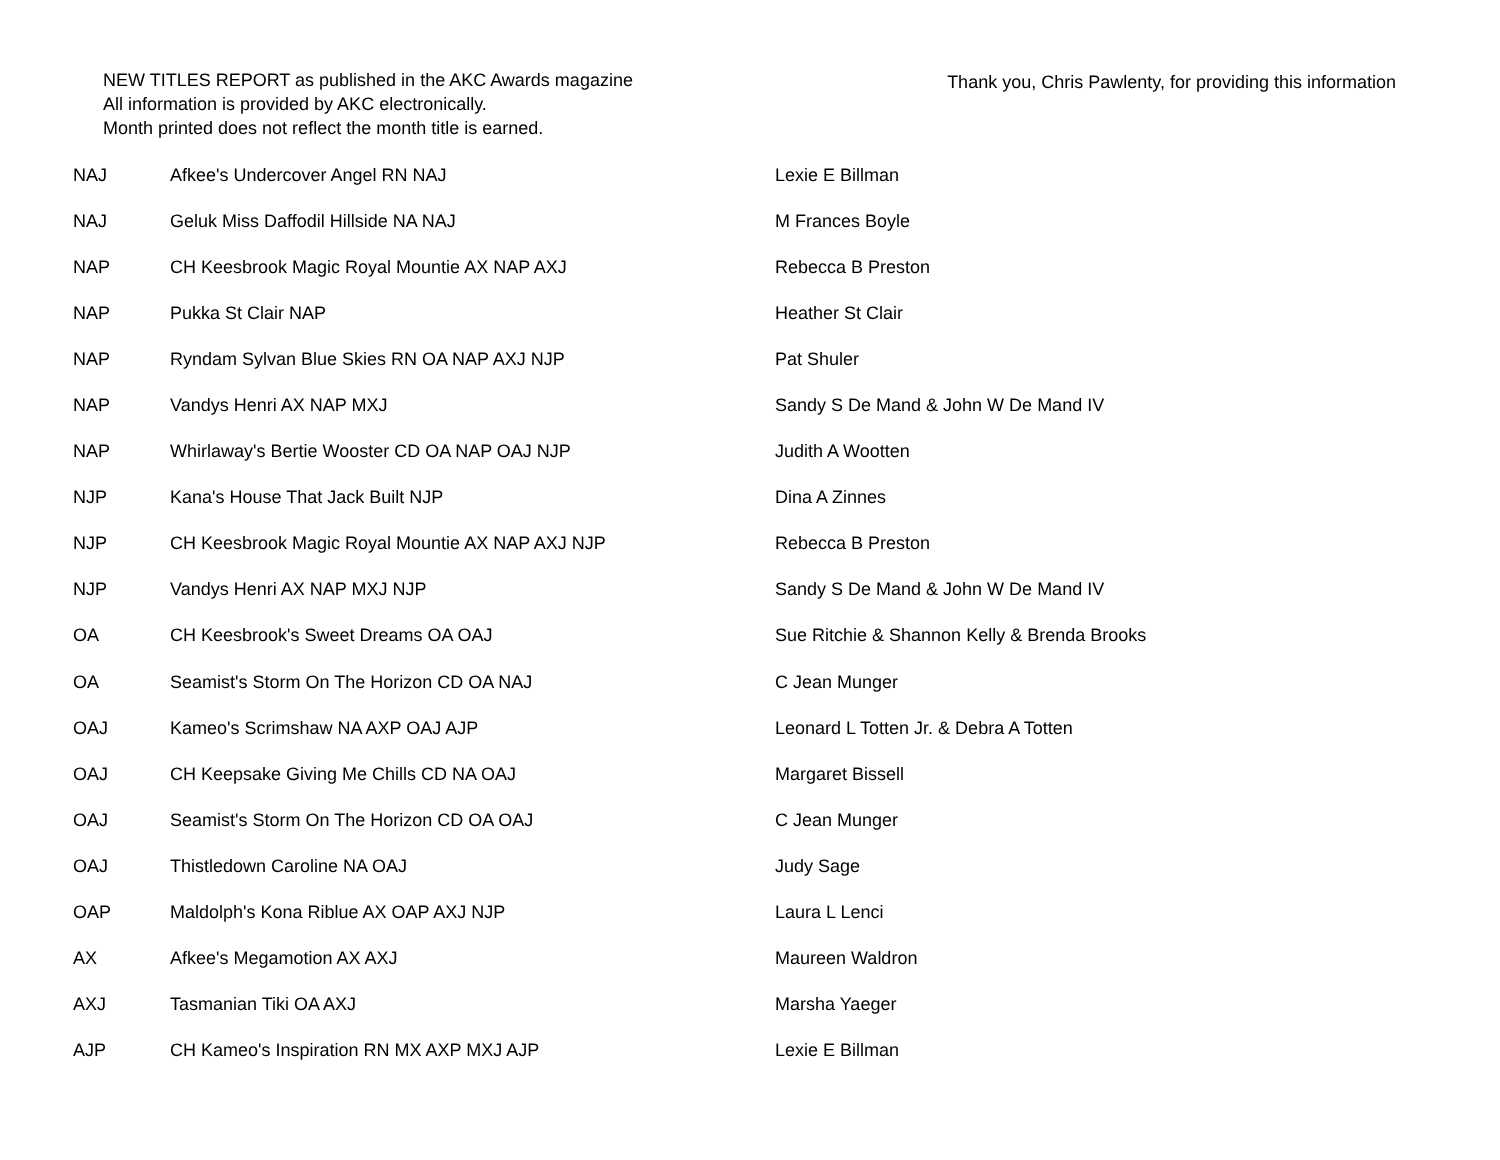NEW TITLES REPORT as published in the AKC Awards magazine
All information is provided by AKC electronically.
Month printed does not reflect the month title is earned.
Thank you, Chris Pawlenty, for providing this information
| NAJ | Afkee's Undercover Angel RN NAJ | Lexie E Billman |
| NAJ | Geluk Miss Daffodil Hillside NA NAJ | M Frances Boyle |
| NAP | CH Keesbrook Magic Royal Mountie AX NAP AXJ | Rebecca B Preston |
| NAP | Pukka St Clair NAP | Heather St Clair |
| NAP | Ryndam Sylvan Blue Skies RN OA NAP AXJ NJP | Pat Shuler |
| NAP | Vandys Henri AX NAP MXJ | Sandy S De Mand & John W De Mand IV |
| NAP | Whirlaway's Bertie Wooster CD OA NAP OAJ NJP | Judith A Wootten |
| NJP | Kana's House That Jack Built NJP | Dina A Zinnes |
| NJP | CH Keesbrook Magic Royal Mountie AX NAP AXJ NJP | Rebecca B Preston |
| NJP | Vandys Henri AX NAP MXJ NJP | Sandy S De Mand & John W De Mand IV |
| OA | CH Keesbrook's Sweet Dreams OA OAJ | Sue Ritchie & Shannon Kelly & Brenda Brooks |
| OA | Seamist's Storm On The Horizon CD OA NAJ | C Jean Munger |
| OAJ | Kameo's Scrimshaw NA AXP OAJ AJP | Leonard L Totten Jr. & Debra A Totten |
| OAJ | CH Keepsake Giving Me Chills CD NA OAJ | Margaret Bissell |
| OAJ | Seamist's Storm On The Horizon CD OA OAJ | C Jean Munger |
| OAJ | Thistledown Caroline NA OAJ | Judy Sage |
| OAP | Maldolph's Kona Riblue AX OAP AXJ NJP | Laura L Lenci |
| AX | Afkee's Megamotion AX AXJ | Maureen Waldron |
| AXJ | Tasmanian Tiki OA AXJ | Marsha Yaeger |
| AJP | CH Kameo's Inspiration RN MX AXP MXJ AJP | Lexie E Billman |